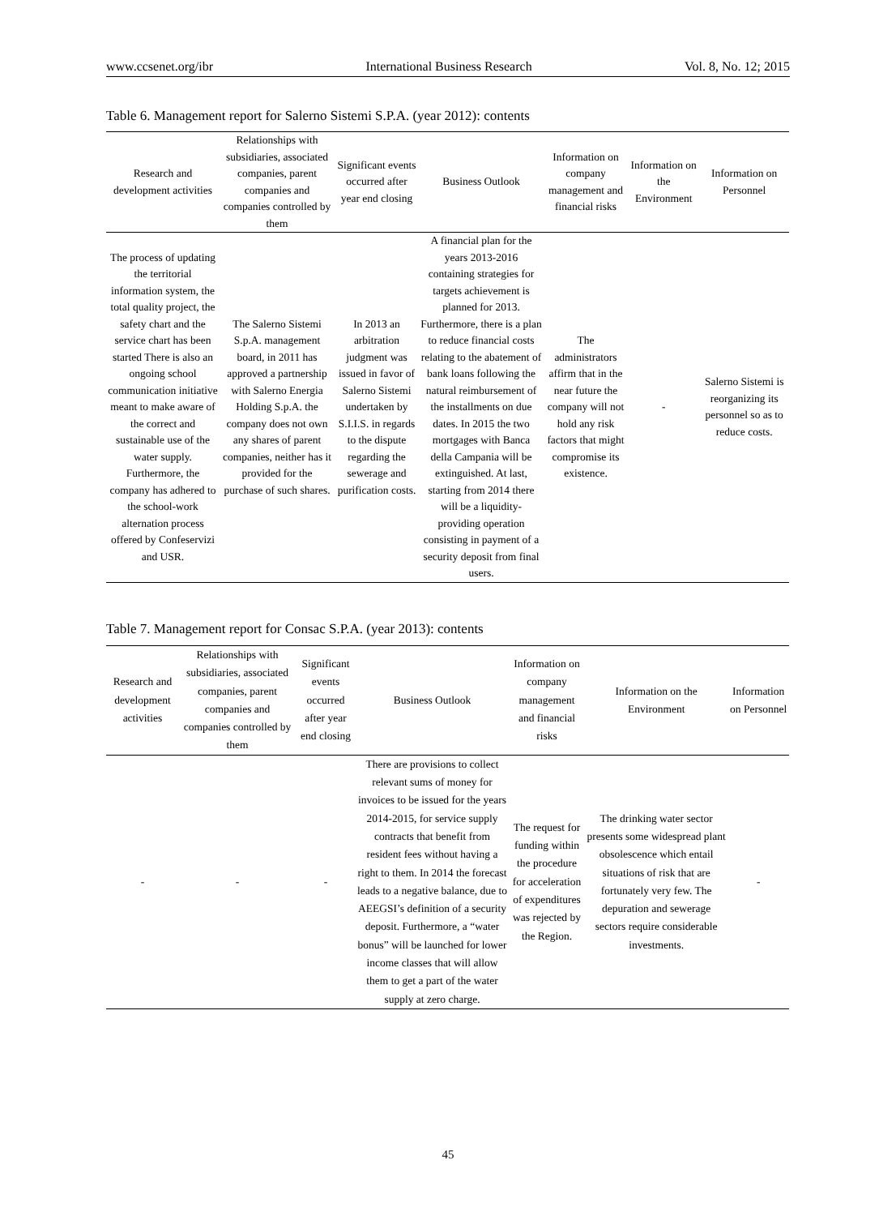www.ccsenet.org/ibr International Business Research Vol. 8, No. 12; 2015
Table 6. Management report for Salerno Sistemi S.P.A. (year 2012): contents
| Research and development activities | Relationships with subsidiaries, associated companies, parent companies and companies controlled by them | Significant events occurred after year end closing | Business Outlook | Information on company management and financial risks | Information on the Environment | Information on Personnel |
| --- | --- | --- | --- | --- | --- | --- |
| The process of updating the territorial information system, the total quality project, the safety chart and the service chart has been started There is also an ongoing school communication initiative meant to make aware of the correct and sustainable use of the water supply. Furthermore, the company has adhered to the school-work alternation process offered by Confeservizi and USR. | The Salerno Sistemi S.p.A. management board, in 2011 has approved a partnership with Salerno Energia Holding S.p.A. the company does not own any shares of parent companies, neither has it provided for the purchase of such shares. | In 2013 an arbitration judgment was issued in favor of Salerno Sistemi undertaken by S.I.I.S. in regards to the dispute regarding the sewerage and purification costs. | A financial plan for the years 2013-2016 containing strategies for targets achievement is planned for 2013. Furthermore, there is a plan to reduce financial costs relating to the abatement of bank loans following the natural reimbursement of the installments on due dates. In 2015 the two mortgages with Banca della Campania will be extinguished. At last, starting from 2014 there will be a liquidity-providing operation consisting in payment of a security deposit from final users. | The administrators affirm that in the near future the company will not hold any risk factors that might compromise its existence. | - | Salerno Sistemi is reorganizing its personnel so as to reduce costs. |
Table 7. Management report for Consac S.P.A. (year 2013): contents
| Research and development activities | Relationships with subsidiaries, associated companies, parent companies and companies controlled by them | Significant events occurred after year end closing | Business Outlook | Information on company management and financial risks | Information on the Environment | Information on Personnel |
| --- | --- | --- | --- | --- | --- | --- |
| - | - | - | There are provisions to collect relevant sums of money for invoices to be issued for the years 2014-2015, for service supply contracts that benefit from resident fees without having a right to them. In 2014 the forecast leads to a negative balance, due to AEEGSI’s definition of a security deposit. Furthermore, a “water bonus” will be launched for lower income classes that will allow them to get a part of the water supply at zero charge. | The request for funding within the procedure for acceleration of expenditures was rejected by the Region. | The drinking water sector presents some widespread plant obsolescence which entail situations of risk that are fortunately very few. The depuration and sewerage sectors require considerable investments. | - |
45